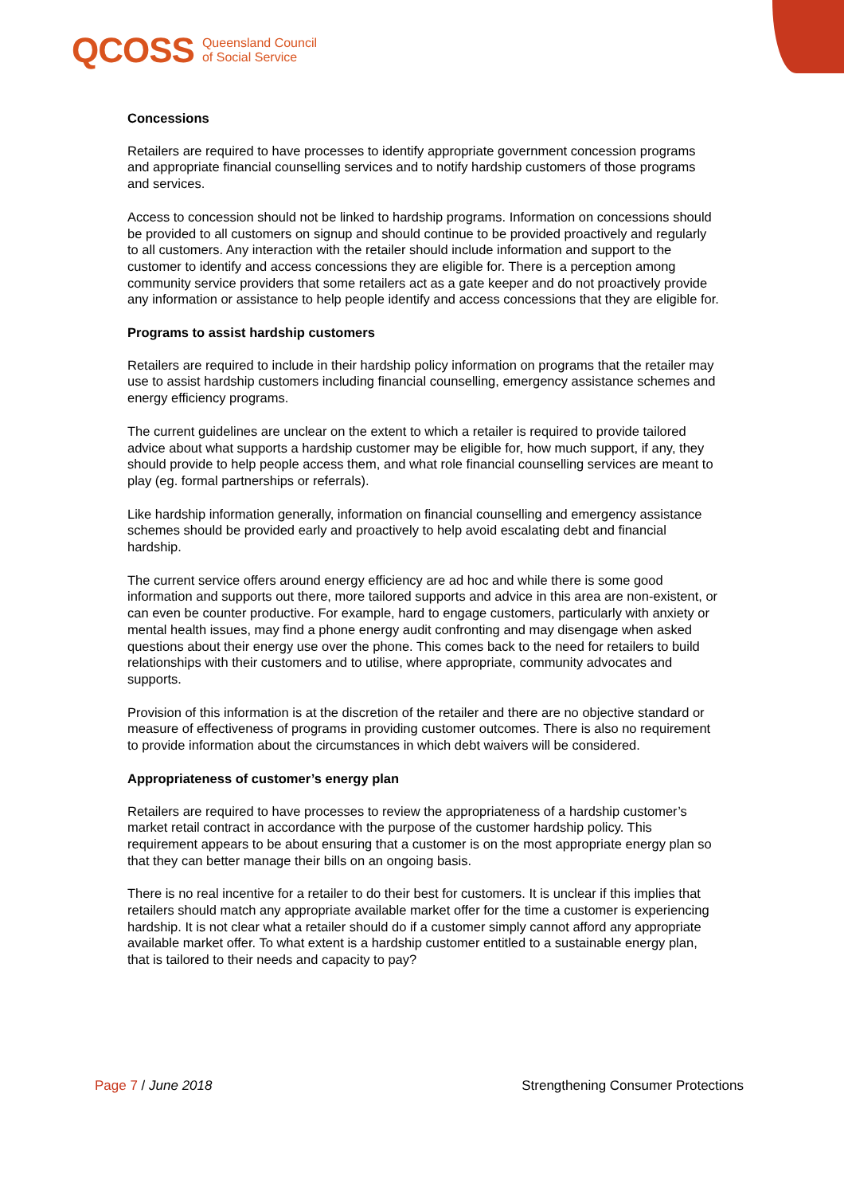QCOSS Queensland Council
of Social Service
Concessions
Retailers are required to have processes to identify appropriate government concession programs and appropriate financial counselling services and to notify hardship customers of those programs and services.
Access to concession should not be linked to hardship programs. Information on concessions should be provided to all customers on signup and should continue to be provided proactively and regularly to all customers. Any interaction with the retailer should include information and support to the customer to identify and access concessions they are eligible for. There is a perception among community service providers that some retailers act as a gate keeper and do not proactively provide any information or assistance to help people identify and access concessions that they are eligible for.
Programs to assist hardship customers
Retailers are required to include in their hardship policy information on programs that the retailer may use to assist hardship customers including financial counselling, emergency assistance schemes and energy efficiency programs.
The current guidelines are unclear on the extent to which a retailer is required to provide tailored advice about what supports a hardship customer may be eligible for, how much support, if any, they should provide to help people access them, and what role financial counselling services are meant to play (eg. formal partnerships or referrals).
Like hardship information generally, information on financial counselling and emergency assistance schemes should be provided early and proactively to help avoid escalating debt and financial hardship.
The current service offers around energy efficiency are ad hoc and while there is some good information and supports out there, more tailored supports and advice in this area are non-existent, or can even be counter productive. For example, hard to engage customers, particularly with anxiety or mental health issues, may find a phone energy audit confronting and may disengage when asked questions about their energy use over the phone. This comes back to the need for retailers to build relationships with their customers and to utilise, where appropriate, community advocates and supports.
Provision of this information is at the discretion of the retailer and there are no objective standard or measure of effectiveness of programs in providing customer outcomes. There is also no requirement to provide information about the circumstances in which debt waivers will be considered.
Appropriateness of customer’s energy plan
Retailers are required to have processes to review the appropriateness of a hardship customer’s market retail contract in accordance with the purpose of the customer hardship policy. This requirement appears to be about ensuring that a customer is on the most appropriate energy plan so that they can better manage their bills on an ongoing basis.
There is no real incentive for a retailer to do their best for customers. It is unclear if this implies that retailers should match any appropriate available market offer for the time a customer is experiencing hardship. It is not clear what a retailer should do if a customer simply cannot afford any appropriate available market offer. To what extent is a hardship customer entitled to a sustainable energy plan, that is tailored to their needs and capacity to pay?
Page 7 / June 2018 Strengthening Consumer Protections